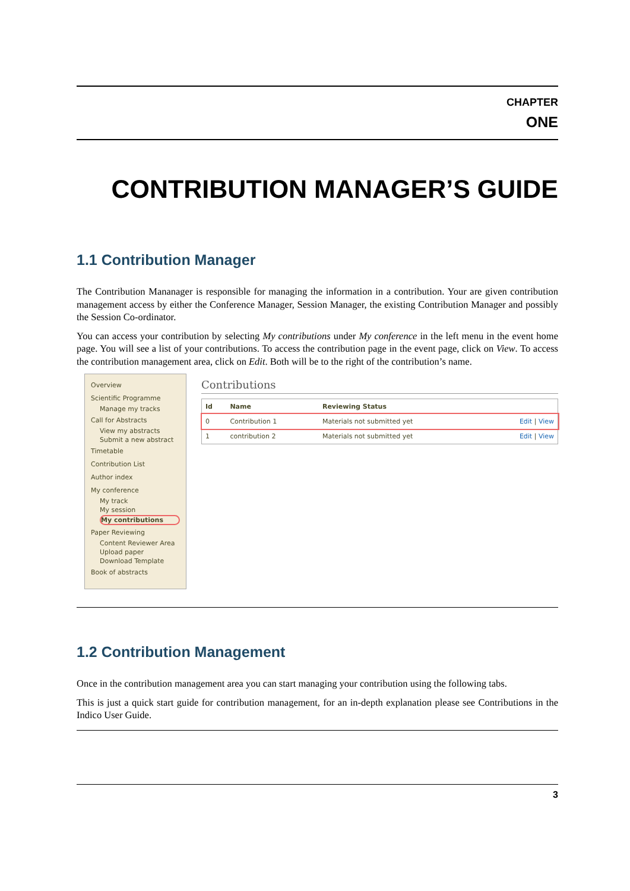CHAPTER
ONE
CONTRIBUTION MANAGER’S GUIDE
1.1 Contribution Manager
The Contribution Mananager is responsible for managing the information in a contribution. Your are given contribution management access by either the Conference Manager, Session Manager, the existing Contribution Manager and possibly the Session Co-ordinator.
You can access your contribution by selecting My contributions under My conference in the left menu in the event home page. You will see a list of your contributions. To access the contribution page in the event page, click on View. To access the contribution management area, click on Edit. Both will be to the right of the contribution’s name.
Overview
Scientific Programme
Manage my tracks
Call for Abstracts
View my abstracts
Submit a new abstract
Timetable
Contribution List
Author index
My conference
My track
My session
My contributions
Paper Reviewing
Content Reviewer Area
Upload paper
Download Template
Book of abstracts
Contributions
| Id | Name | Reviewing Status | |
| --- | --- | --- | --- |
| 0 | Contribution 1 | Materials not submitted yet | Edit / View |
| 1 | contribution 2 | Materials not submitted yet | Edit / View |
1.2 Contribution Management
Once in the contribution management area you can start managing your contribution using the following tabs.
This is just a quick start guide for contribution management, for an in-depth explanation please see Contributions in the Indico User Guide.
3